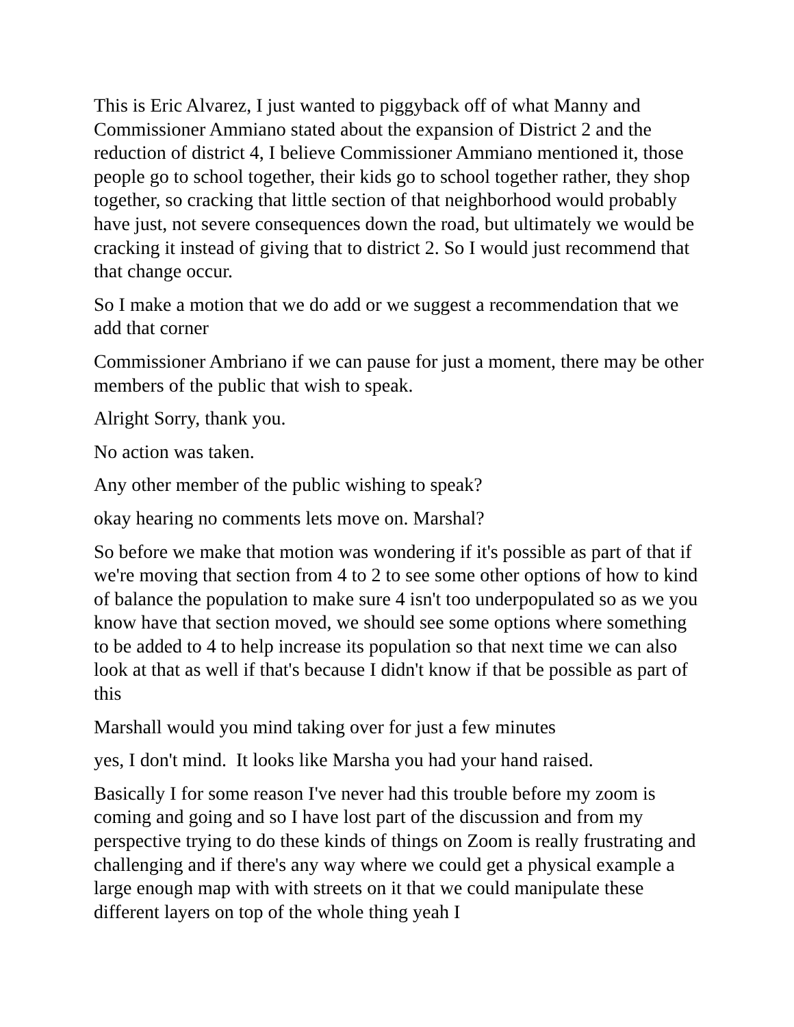This is Eric Alvarez, I just wanted to piggyback off of what Manny and Commissioner Ammiano stated about the expansion of District 2 and the reduction of district 4, I believe Commissioner Ammiano mentioned it, those people go to school together, their kids go to school together rather, they shop together, so cracking that little section of that neighborhood would probably have just, not severe consequences down the road, but ultimately we would be cracking it instead of giving that to district 2. So I would just recommend that that change occur.
So I make a motion that we do add or we suggest a recommendation that we add that corner
Commissioner Ambriano if we can pause for just a moment, there may be other members of the public that wish to speak.
Alright Sorry, thank you.
No action was taken.
Any other member of the public wishing to speak?
okay hearing no comments lets move on. Marshal?
So before we make that motion was wondering if it's possible as part of that if we're moving that section from 4 to 2 to see some other options of how to kind of balance the population to make sure 4 isn't too underpopulated so as we you know have that section moved, we should see some options where something to be added to 4 to help increase its population so that next time we can also look at that as well if that's because I didn't know if that be possible as part of this
Marshall would you mind taking over for just a few minutes
yes, I don't mind. It looks like Marsha you had your hand raised.
Basically I for some reason I've never had this trouble before my zoom is coming and going and so I have lost part of the discussion and from my perspective trying to do these kinds of things on Zoom is really frustrating and challenging and if there's any way where we could get a physical example a large enough map with with streets on it that we could manipulate these different layers on top of the whole thing yeah I